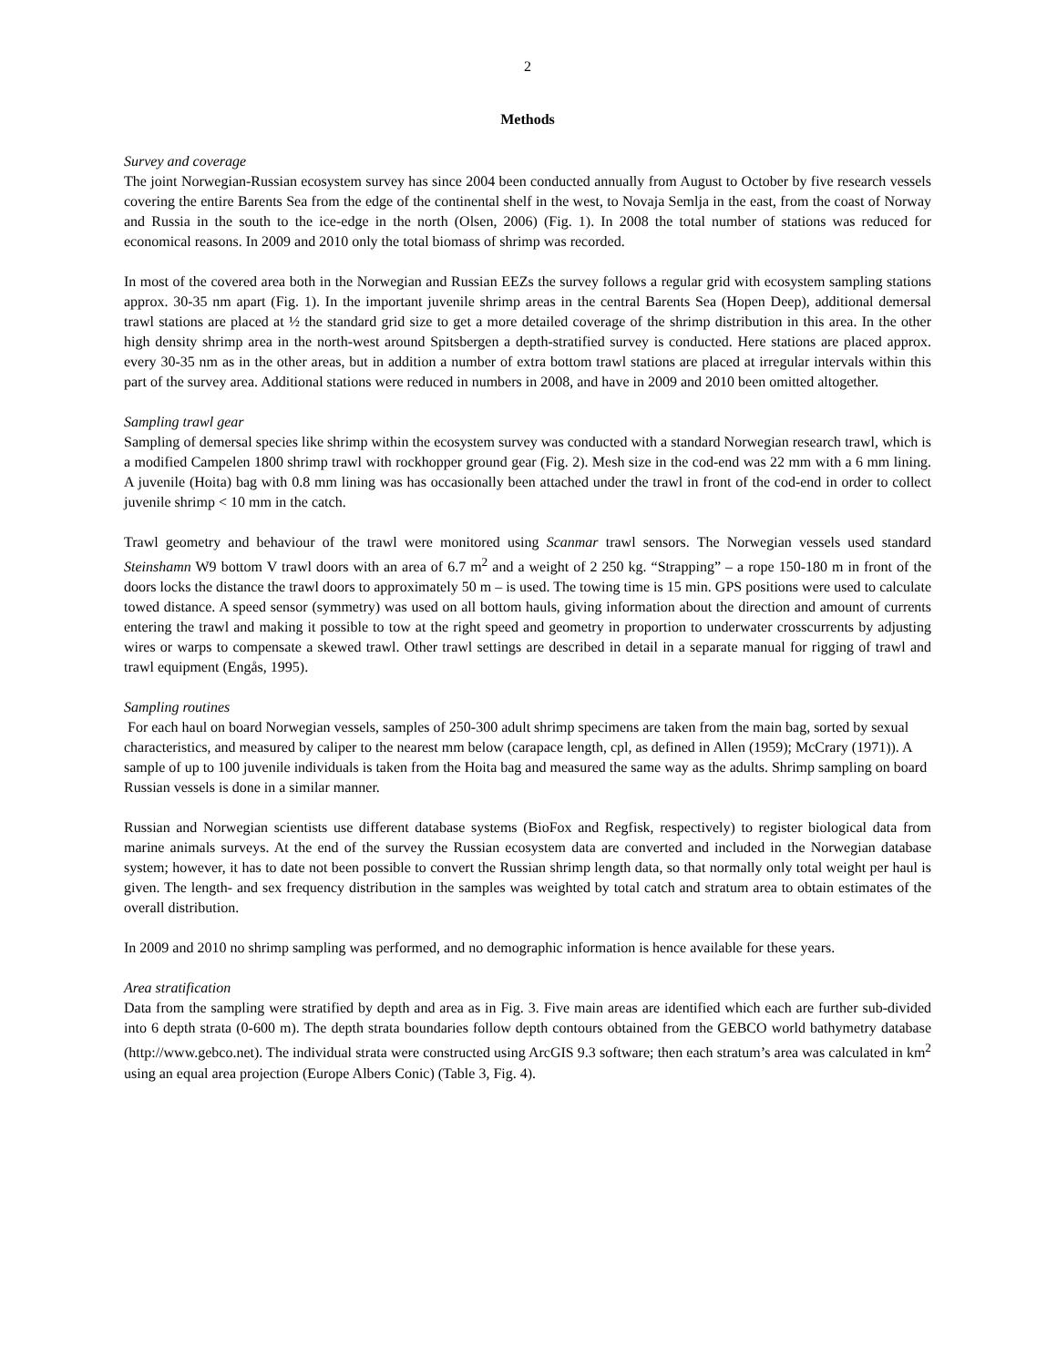2
Methods
Survey and coverage
The joint Norwegian-Russian ecosystem survey has since 2004 been conducted annually from August to October by five research vessels covering the entire Barents Sea from the edge of the continental shelf in the west, to Novaja Semlja in the east, from the coast of Norway and Russia in the south to the ice-edge in the north (Olsen, 2006) (Fig. 1). In 2008 the total number of stations was reduced for economical reasons. In 2009 and 2010 only the total biomass of shrimp was recorded.
In most of the covered area both in the Norwegian and Russian EEZs the survey follows a regular grid with ecosystem sampling stations approx. 30-35 nm apart (Fig. 1). In the important juvenile shrimp areas in the central Barents Sea (Hopen Deep), additional demersal trawl stations are placed at ½ the standard grid size to get a more detailed coverage of the shrimp distribution in this area. In the other high density shrimp area in the north-west around Spitsbergen a depth-stratified survey is conducted. Here stations are placed approx. every 30-35 nm as in the other areas, but in addition a number of extra bottom trawl stations are placed at irregular intervals within this part of the survey area. Additional stations were reduced in numbers in 2008, and have in 2009 and 2010 been omitted altogether.
Sampling trawl gear
Sampling of demersal species like shrimp within the ecosystem survey was conducted with a standard Norwegian research trawl, which is a modified Campelen 1800 shrimp trawl with rockhopper ground gear (Fig. 2). Mesh size in the cod-end was 22 mm with a 6 mm lining. A juvenile (Hoita) bag with 0.8 mm lining was has occasionally been attached under the trawl in front of the cod-end in order to collect juvenile shrimp < 10 mm in the catch.
Trawl geometry and behaviour of the trawl were monitored using Scanmar trawl sensors. The Norwegian vessels used standard Steinshamn W9 bottom V trawl doors with an area of 6.7 m<sup>2</sup> and a weight of 2 250 kg. “Strapping” – a rope 150-180 m in front of the doors locks the distance the trawl doors to approximately 50 m – is used. The towing time is 15 min. GPS positions were used to calculate towed distance. A speed sensor (symmetry) was used on all bottom hauls, giving information about the direction and amount of currents entering the trawl and making it possible to tow at the right speed and geometry in proportion to underwater crosscurrents by adjusting wires or warps to compensate a skewed trawl. Other trawl settings are described in detail in a separate manual for rigging of trawl and trawl equipment (Engås, 1995).
Sampling routines
For each haul on board Norwegian vessels, samples of 250-300 adult shrimp specimens are taken from the main bag, sorted by sexual characteristics, and measured by caliper to the nearest mm below (carapace length, cpl, as defined in Allen (1959); McCrary (1971)). A sample of up to 100 juvenile individuals is taken from the Hoita bag and measured the same way as the adults. Shrimp sampling on board Russian vessels is done in a similar manner.
Russian and Norwegian scientists use different database systems (BioFox and Regfisk, respectively) to register biological data from marine animals surveys. At the end of the survey the Russian ecosystem data are converted and included in the Norwegian database system; however, it has to date not been possible to convert the Russian shrimp length data, so that normally only total weight per haul is given. The length- and sex frequency distribution in the samples was weighted by total catch and stratum area to obtain estimates of the overall distribution.
In 2009 and 2010 no shrimp sampling was performed, and no demographic information is hence available for these years.
Area stratification
Data from the sampling were stratified by depth and area as in Fig. 3. Five main areas are identified which each are further sub-divided into 6 depth strata (0-600 m). The depth strata boundaries follow depth contours obtained from the GEBCO world bathymetry database (http://www.gebco.net). The individual strata were constructed using ArcGIS 9.3 software; then each stratum’s area was calculated in km<sup>2</sup> using an equal area projection (Europe Albers Conic) (Table 3, Fig. 4).